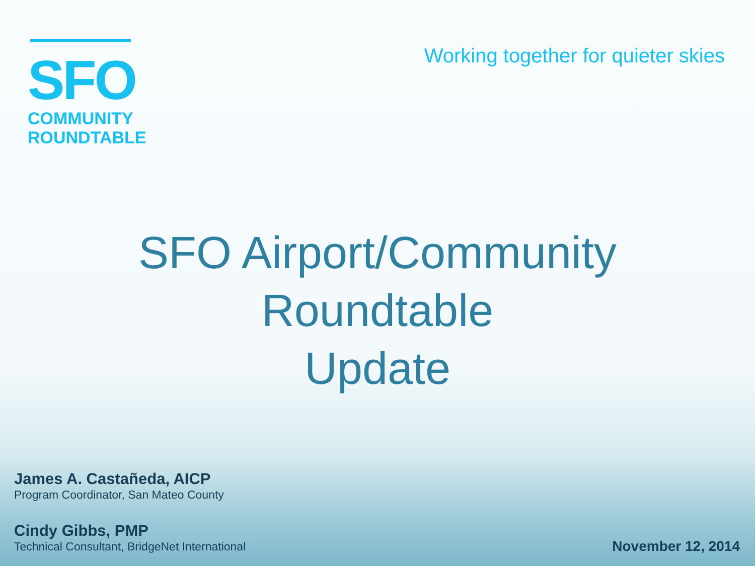SFO
COMMUNITY
ROUNDTABLE
Working together for quieter skies
SFO Airport/Community
Roundtable
Update
James A. Castañeda, AICP
Program Coordinator, San Mateo County
Cindy Gibbs, PMP
Technical Consultant, BridgeNet International
November 12, 2014